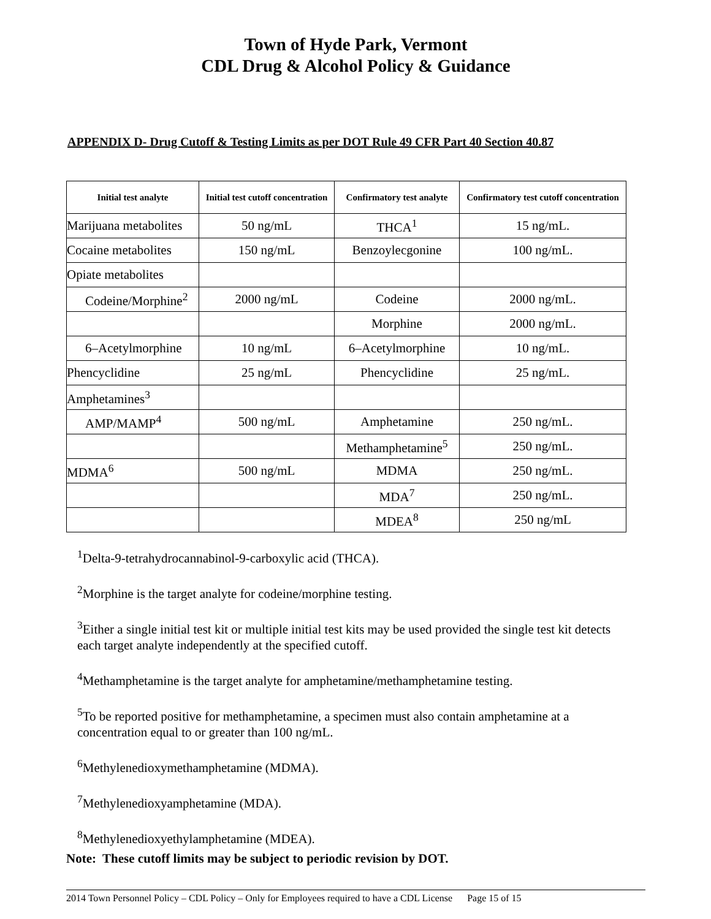Town of Hyde Park, Vermont
CDL Drug & Alcohol Policy & Guidance
APPENDIX D- Drug Cutoff & Testing Limits as per DOT Rule 49 CFR Part 40 Section 40.87
| Initial test analyte | Initial test cutoff concentration | Confirmatory test analyte | Confirmatory test cutoff concentration |
| --- | --- | --- | --- |
| Marijuana metabolites | 50 ng/mL | THCA<sup>1</sup> | 15 ng/mL. |
| Cocaine metabolites | 150 ng/mL | Benzoylecgonine | 100 ng/mL. |
| Opiate metabolites | | | |
| Codeine/Morphine<sup>2</sup> | 2000 ng/mL | Codeine | 2000 ng/mL. |
| | | Morphine | 2000 ng/mL. |
| 6–Acetylmorphine | 10 ng/mL | 6–Acetylmorphine | 10 ng/mL. |
| Phencyclidine | 25 ng/mL | Phencyclidine | 25 ng/mL. |
| Amphetamines<sup>3</sup> | | | |
| AMP/MAMP<sup>4</sup> | 500 ng/mL | Amphetamine | 250 ng/mL. |
| | | Methamphetamine<sup>5</sup> | 250 ng/mL. |
| MDMA<sup>6</sup> | 500 ng/mL | MDMA | 250 ng/mL. |
| | | MDA<sup>7</sup> | 250 ng/mL. |
| | | MDEA<sup>8</sup> | 250 ng/mL |
<sup>1</sup> Delta-9-tetrahydrocannabinol-9-carboxylic acid (THCA).
<sup>2</sup> Morphine is the target analyte for codeine/morphine testing.
<sup>3</sup> Either a single initial test kit or multiple initial test kits may be used provided the single test kit detects each target analyte independently at the specified cutoff.
<sup>4</sup> Methamphetamine is the target analyte for amphetamine/methamphetamine testing.
<sup>5</sup> To be reported positive for methamphetamine, a specimen must also contain amphetamine at a concentration equal to or greater than 100 ng/mL.
<sup>6</sup> Methylenedioxymethamphetamine (MDMA).
<sup>7</sup> Methylenedioxyamphetamine (MDA).
<sup>8</sup> Methylenedioxyethylamphetamine (MDEA).
Note: These cutoff limits may be subject to periodic revision by DOT.
2014 Town Personnel Policy – CDL Policy – Only for Employees required to have a CDL License Page 15 of 15